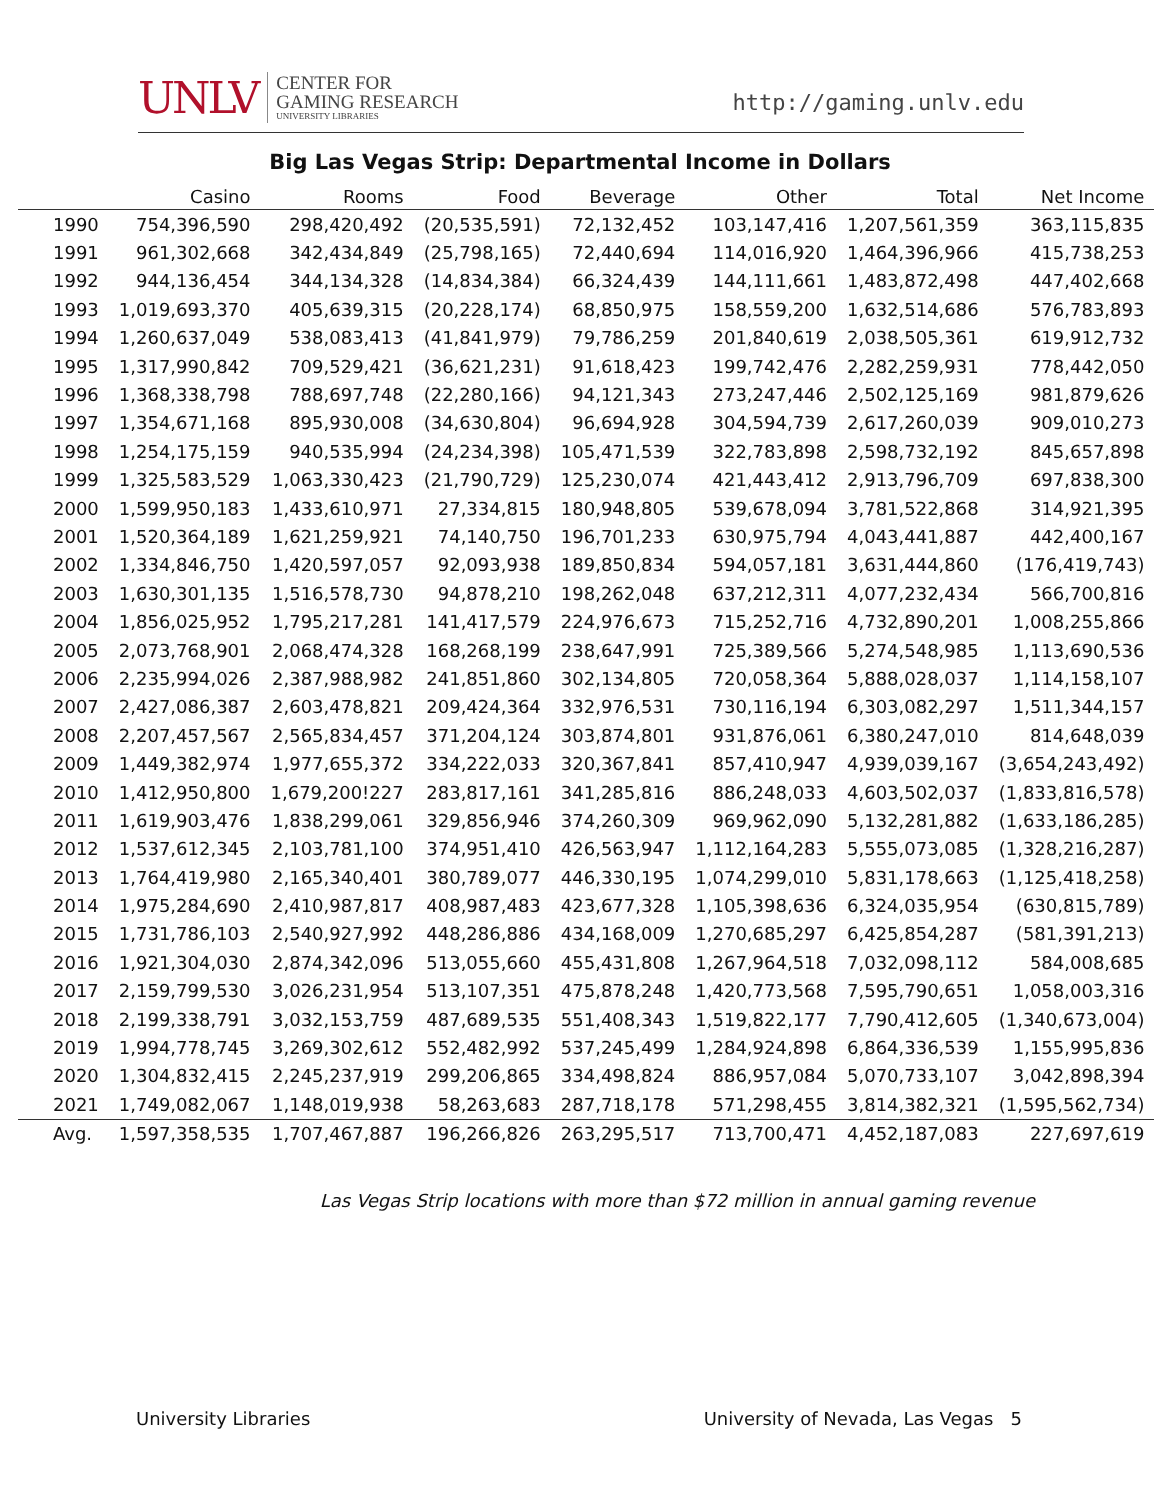UNLV CENTER FOR
GAMING RESEARCH
UNIVERSITY LIBRARIES
http://gaming.unlv.edu
Big Las Vegas Strip: Departmental Income in Dollars
| | Casino | Rooms | Food | Beverage | Other | Total | Net Income |
| --- | --- | --- | --- | --- | --- | --- | --- |
| 1990 | 754,396,590 | 298,420,492 | (20,535,591) | 72,132,452 | 103,147,416 | 1,207,561,359 | 363,115,835 |
| 1991 | 961,302,668 | 342,434,849 | (25,798,165) | 72,440,694 | 114,016,920 | 1,464,396,966 | 415,738,253 |
| 1992 | 944,136,454 | 344,134,328 | (14,834,384) | 66,324,439 | 144,111,661 | 1,483,872,498 | 447,402,668 |
| 1993 | 1,019,693,370 | 405,639,315 | (20,228,174) | 68,850,975 | 158,559,200 | 1,632,514,686 | 576,783,893 |
| 1994 | 1,260,637,049 | 538,083,413 | (41,841,979) | 79,786,259 | 201,840,619 | 2,038,505,361 | 619,912,732 |
| 1995 | 1,317,990,842 | 709,529,421 | (36,621,231) | 91,618,423 | 199,742,476 | 2,282,259,931 | 778,442,050 |
| 1996 | 1,368,338,798 | 788,697,748 | (22,280,166) | 94,121,343 | 273,247,446 | 2,502,125,169 | 981,879,626 |
| 1997 | 1,354,671,168 | 895,930,008 | (34,630,804) | 96,694,928 | 304,594,739 | 2,617,260,039 | 909,010,273 |
| 1998 | 1,254,175,159 | 940,535,994 | (24,234,398) | 105,471,539 | 322,783,898 | 2,598,732,192 | 845,657,898 |
| 1999 | 1,325,583,529 | 1,063,330,423 | (21,790,729) | 125,230,074 | 421,443,412 | 2,913,796,709 | 697,838,300 |
| 2000 | 1,599,950,183 | 1,433,610,971 | 27,334,815 | 180,948,805 | 539,678,094 | 3,781,522,868 | 314,921,395 |
| 2001 | 1,520,364,189 | 1,621,259,921 | 74,140,750 | 196,701,233 | 630,975,794 | 4,043,441,887 | 442,400,167 |
| 2002 | 1,334,846,750 | 1,420,597,057 | 92,093,938 | 189,850,834 | 594,057,181 | 3,631,444,860 | (176,419,743) |
| 2003 | 1,630,301,135 | 1,516,578,730 | 94,878,210 | 198,262,048 | 637,212,311 | 4,077,232,434 | 566,700,816 |
| 2004 | 1,856,025,952 | 1,795,217,281 | 141,417,579 | 224,976,673 | 715,252,716 | 4,732,890,201 | 1,008,255,866 |
| 2005 | 2,073,768,901 | 2,068,474,328 | 168,268,199 | 238,647,991 | 725,389,566 | 5,274,548,985 | 1,113,690,536 |
| 2006 | 2,235,994,026 | 2,387,988,982 | 241,851,860 | 302,134,805 | 720,058,364 | 5,888,028,037 | 1,114,158,107 |
| 2007 | 2,427,086,387 | 2,603,478,821 | 209,424,364 | 332,976,531 | 730,116,194 | 6,303,082,297 | 1,511,344,157 |
| 2008 | 2,207,457,567 | 2,565,834,457 | 371,204,124 | 303,874,801 | 931,876,061 | 6,380,247,010 | 814,648,039 |
| 2009 | 1,449,382,974 | 1,977,655,372 | 334,222,033 | 320,367,841 | 857,410,947 | 4,939,039,167 | (3,654,243,492) |
| 2010 | 1,412,950,800 | 1,679,200!227 | 283,817,161 | 341,285,816 | 886,248,033 | 4,603,502,037 | (1,833,816,578) |
| 2011 | 1,619,903,476 | 1,838,299,061 | 329,856,946 | 374,260,309 | 969,962,090 | 5,132,281,882 | (1,633,186,285) |
| 2012 | 1,537,612,345 | 2,103,781,100 | 374,951,410 | 426,563,947 | 1,112,164,283 | 5,555,073,085 | (1,328,216,287) |
| 2013 | 1,764,419,980 | 2,165,340,401 | 380,789,077 | 446,330,195 | 1,074,299,010 | 5,831,178,663 | (1,125,418,258) |
| 2014 | 1,975,284,690 | 2,410,987,817 | 408,987,483 | 423,677,328 | 1,105,398,636 | 6,324,035,954 | (630,815,789) |
| 2015 | 1,731,786,103 | 2,540,927,992 | 448,286,886 | 434,168,009 | 1,270,685,297 | 6,425,854,287 | (581,391,213) |
| 2016 | 1,921,304,030 | 2,874,342,096 | 513,055,660 | 455,431,808 | 1,267,964,518 | 7,032,098,112 | 584,008,685 |
| 2017 | 2,159,799,530 | 3,026,231,954 | 513,107,351 | 475,878,248 | 1,420,773,568 | 7,595,790,651 | 1,058,003,316 |
| 2018 | 2,199,338,791 | 3,032,153,759 | 487,689,535 | 551,408,343 | 1,519,822,177 | 7,790,412,605 | (1,340,673,004) |
| 2019 | 1,994,778,745 | 3,269,302,612 | 552,482,992 | 537,245,499 | 1,284,924,898 | 6,864,336,539 | 1,155,995,836 |
| 2020 | 1,304,832,415 | 2,245,237,919 | 299,206,865 | 334,498,824 | 886,957,084 | 5,070,733,107 | 3,042,898,394 |
| 2021 | 1,749,082,067 | 1,148,019,938 | 58,263,683 | 287,718,178 | 571,298,455 | 3,814,382,321 | (1,595,562,734) |
| Avg. | 1,597,358,535 | 1,707,467,887 | 196,266,826 | 263,295,517 | 713,700,471 | 4,452,187,083 | 227,697,619 |
Las Vegas Strip locations with more than $72 million in annual gaming revenue
University Libraries University of Nevada, Las Vegas 5